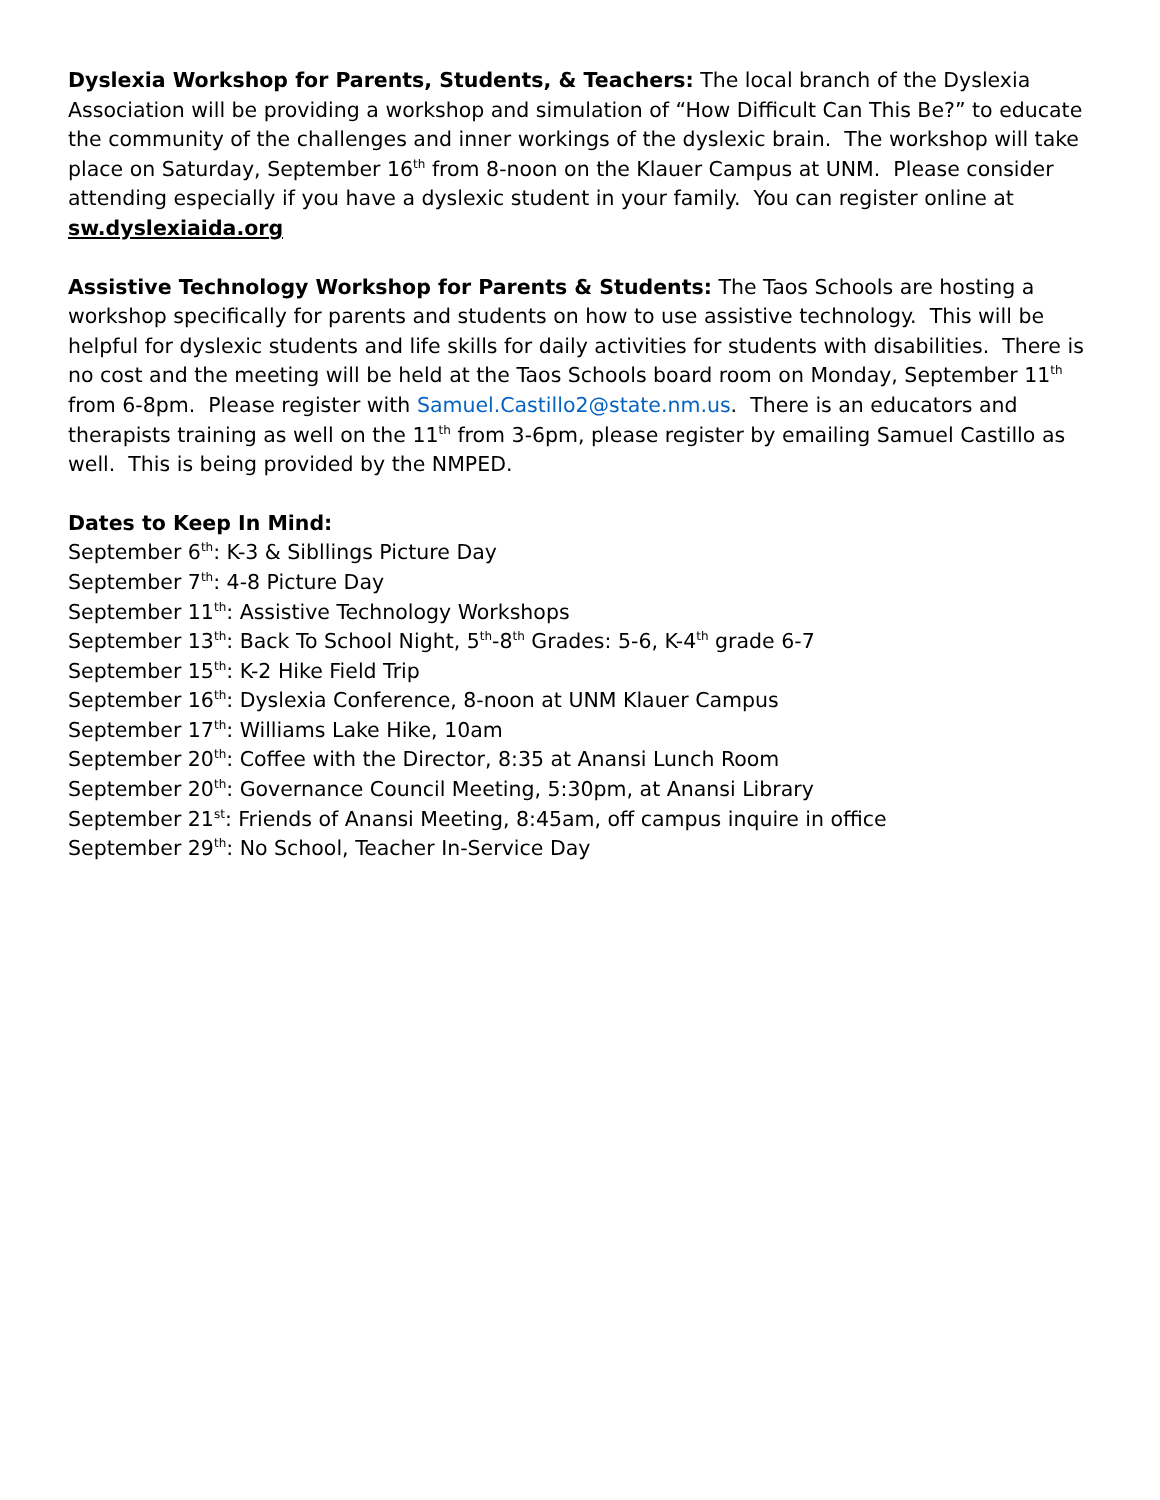Dyslexia Workshop for Parents, Students, & Teachers: The local branch of the Dyslexia Association will be providing a workshop and simulation of “How Difficult Can This Be?” to educate the community of the challenges and inner workings of the dyslexic brain. The workshop will take place on Saturday, September 16<sup>th</sup> from 8-noon on the Klauer Campus at UNM. Please consider attending especially if you have a dyslexic student in your family. You can register online at sw.dyslexiaida.org
Assistive Technology Workshop for Parents & Students: The Taos Schools are hosting a workshop specifically for parents and students on how to use assistive technology. This will be helpful for dyslexic students and life skills for daily activities for students with disabilities. There is no cost and the meeting will be held at the Taos Schools board room on Monday, September 11<sup>th</sup> from 6-8pm. Please register with Samuel.Castillo2@state.nm.us. There is an educators and therapists training as well on the 11<sup>th</sup> from 3-6pm, please register by emailing Samuel Castillo as well. This is being provided by the NMPED.
Dates to Keep In Mind:
September 6<sup>th</sup>: K-3 & Sibllings Picture Day
September 7<sup>th</sup>: 4-8 Picture Day
September 11<sup>th</sup>: Assistive Technology Workshops
September 13<sup>th</sup>: Back To School Night, 5<sup>th</sup>-8<sup>th</sup> Grades: 5-6, K-4<sup>th</sup> grade 6-7
September 15<sup>th</sup>: K-2 Hike Field Trip
September 16<sup>th</sup>: Dyslexia Conference, 8-noon at UNM Klauer Campus
September 17<sup>th</sup>: Williams Lake Hike, 10am
September 20<sup>th</sup>: Coffee with the Director, 8:35 at Anansi Lunch Room
September 20<sup>th</sup>: Governance Council Meeting, 5:30pm, at Anansi Library
September 21<sup>st</sup>: Friends of Anansi Meeting, 8:45am, off campus inquire in office
September 29<sup>th</sup>: No School, Teacher In-Service Day